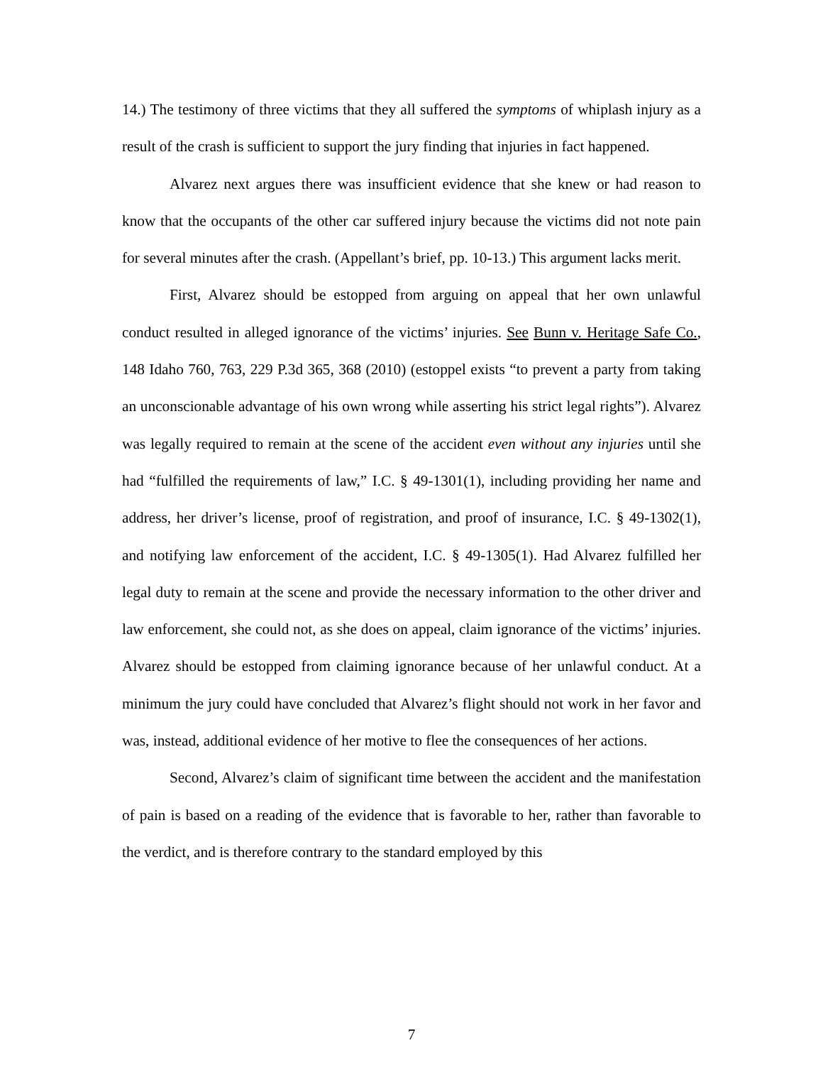14.) The testimony of three victims that they all suffered the symptoms of whiplash injury as a result of the crash is sufficient to support the jury finding that injuries in fact happened.
Alvarez next argues there was insufficient evidence that she knew or had reason to know that the occupants of the other car suffered injury because the victims did not note pain for several minutes after the crash. (Appellant’s brief, pp. 10-13.) This argument lacks merit.
First, Alvarez should be estopped from arguing on appeal that her own unlawful conduct resulted in alleged ignorance of the victims’ injuries. See Bunn v. Heritage Safe Co., 148 Idaho 760, 763, 229 P.3d 365, 368 (2010) (estoppel exists “to prevent a party from taking an unconscionable advantage of his own wrong while asserting his strict legal rights”). Alvarez was legally required to remain at the scene of the accident even without any injuries until she had “fulfilled the requirements of law,” I.C. § 49-1301(1), including providing her name and address, her driver’s license, proof of registration, and proof of insurance, I.C. § 49-1302(1), and notifying law enforcement of the accident, I.C. § 49-1305(1). Had Alvarez fulfilled her legal duty to remain at the scene and provide the necessary information to the other driver and law enforcement, she could not, as she does on appeal, claim ignorance of the victims’ injuries. Alvarez should be estopped from claiming ignorance because of her unlawful conduct. At a minimum the jury could have concluded that Alvarez’s flight should not work in her favor and was, instead, additional evidence of her motive to flee the consequences of her actions.
Second, Alvarez’s claim of significant time between the accident and the manifestation of pain is based on a reading of the evidence that is favorable to her, rather than favorable to the verdict, and is therefore contrary to the standard employed by this
7